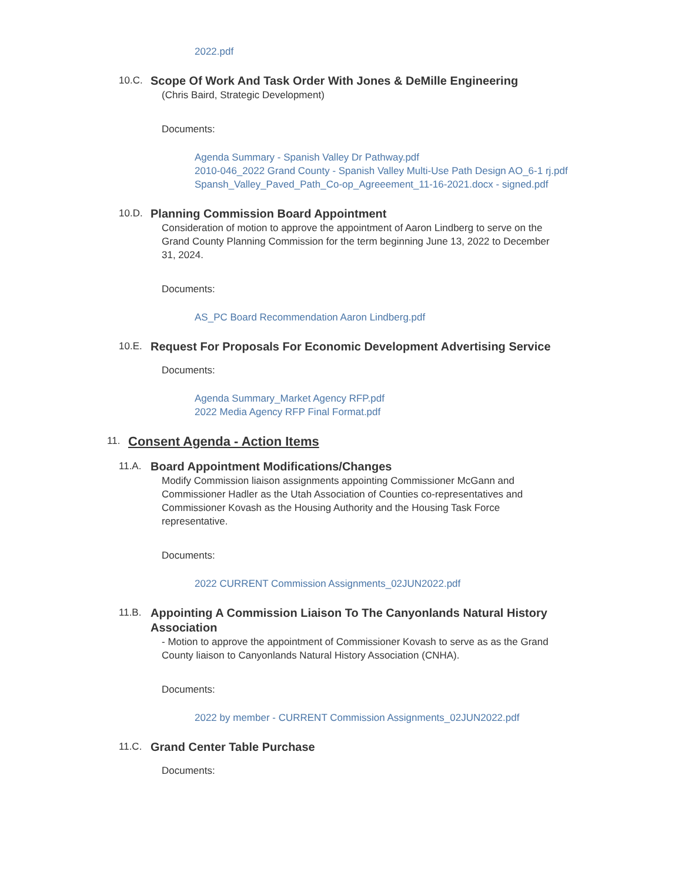2022.pdf
10.C.
Scope Of Work And Task Order With Jones & DeMille Engineering
(Chris Baird, Strategic Development)
Documents:
Agenda Summary - Spanish Valley Dr Pathway.pdf
2010-046_2022 Grand County - Spanish Valley Multi-Use Path Design AO_6-1 rj.pdf
Spansh_Valley_Paved_Path_Co-op_Agreeement_11-16-2021.docx - signed.pdf
10.D.
Planning Commission Board Appointment
Consideration of motion to approve the appointment of Aaron Lindberg to serve on the Grand County Planning Commission for the term beginning June 13, 2022 to December 31, 2024.
Documents:
AS_PC Board Recommendation Aaron Lindberg.pdf
10.E.
Request For Proposals For Economic Development Advertising Service
Documents:
Agenda Summary_Market Agency RFP.pdf
2022 Media Agency RFP Final Format.pdf
11.
Consent Agenda - Action Items
11.A.
Board Appointment Modifications/Changes
Modify Commission liaison assignments appointing Commissioner McGann and Commissioner Hadler as the Utah Association of Counties co-representatives and Commissioner Kovash as the Housing Authority and the Housing Task Force representative.
Documents:
2022 CURRENT Commission Assignments_02JUN2022.pdf
11.B.
Appointing A Commission Liaison To The Canyonlands Natural History Association
- Motion to approve the appointment of Commissioner Kovash to serve as as the Grand County liaison to Canyonlands Natural History Association (CNHA).
Documents:
2022 by member - CURRENT Commission Assignments_02JUN2022.pdf
11.C.
Grand Center Table Purchase
Documents: